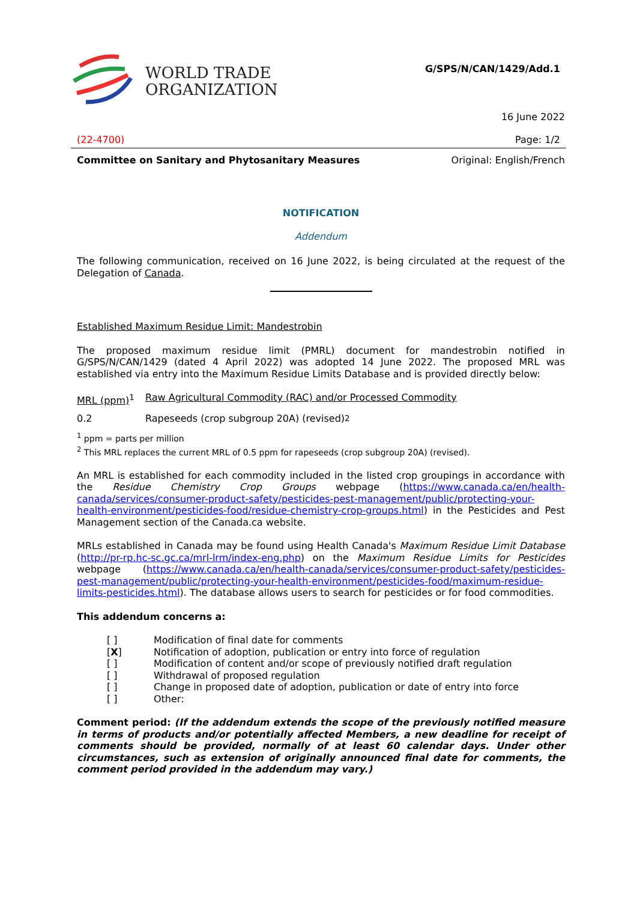WORLD TRADE
ORGANIZATION
G/SPS/N/CAN/1429/Add.1
16 June 2022
(22-4700) Page: 1/2
Committee on Sanitary and Phytosanitary Measures Original: English/French
NOTIFICATION
Addendum
The following communication, received on 16 June 2022, is being circulated at the request of the Delegation of Canada.
Established Maximum Residue Limit: Mandestrobin
The proposed maximum residue limit (PMRL) document for mandestrobin notified in G/SPS/N/CAN/1429 (dated 4 April 2022) was adopted 14 June 2022. The proposed MRL was established via entry into the Maximum Residue Limits Database and is provided directly below:
MRL (ppm)<sup>1</sup> Raw Agricultural Commodity (RAC) and/or Processed Commodity
0.2 Rapeseeds (crop subgroup 20A) (revised)<sup>2</sup>
<sup>1</sup> ppm = parts per million
<sup>2</sup> This MRL replaces the current MRL of 0.5 ppm for rapeseeds (crop subgroup 20A) (revised).
An MRL is established for each commodity included in the listed crop groupings in accordance with the Residue Chemistry Crop Groups webpage (https://www.canada.ca/en/health-canada/services/consumer-product-safety/pesticides-pest-management/public/protecting-your-health-environment/pesticides-food/residue-chemistry-crop-groups.html) in the Pesticides and Pest Management section of the Canada.ca website.
MRLs established in Canada may be found using Health Canada's Maximum Residue Limit Database (http://pr-rp.hc-sc.gc.ca/mrl-lrm/index-eng.php) on the Maximum Residue Limits for Pesticides webpage (https://www.canada.ca/en/health-canada/services/consumer-product-safety/pesticides-pest-management/public/protecting-your-health-environment/pesticides-food/maximum-residue-limits-pesticides.html). The database allows users to search for pesticides or for food commodities.
This addendum concerns a:
[ ] Modification of final date for comments
[X] Notification of adoption, publication or entry into force of regulation
[ ] Modification of content and/or scope of previously notified draft regulation
[ ] Withdrawal of proposed regulation
[ ] Change in proposed date of adoption, publication or date of entry into force
[ ] Other:
Comment period: (If the addendum extends the scope of the previously notified measure in terms of products and/or potentially affected Members, a new deadline for receipt of comments should be provided, normally of at least 60 calendar days. Under other circumstances, such as extension of originally announced final date for comments, the comment period provided in the addendum may vary.)